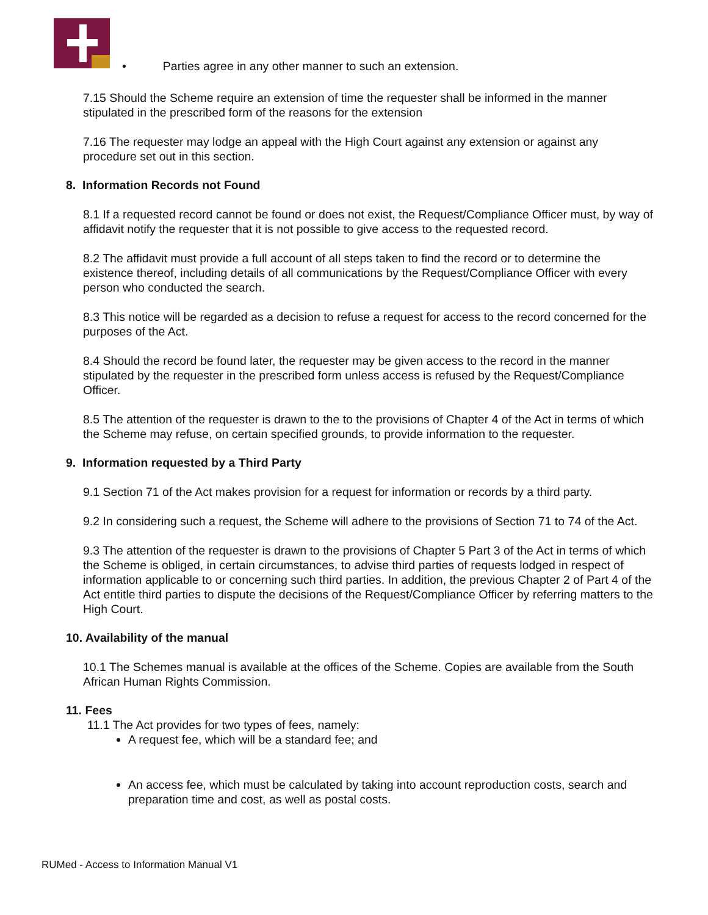• Parties agree in any other manner to such an extension.
7.15 Should the Scheme require an extension of time the requester shall be informed in the manner stipulated in the prescribed form of the reasons for the extension
7.16 The requester may lodge an appeal with the High Court against any extension or against any procedure set out in this section.
8. Information Records not Found
8.1 If a requested record cannot be found or does not exist, the Request/Compliance Officer must, by way of affidavit notify the requester that it is not possible to give access to the requested record.
8.2 The affidavit must provide a full account of all steps taken to find the record or to determine the existence thereof, including details of all communications by the Request/Compliance Officer with every person who conducted the search.
8.3 This notice will be regarded as a decision to refuse a request for access to the record concerned for the purposes of the Act.
8.4 Should the record be found later, the requester may be given access to the record in the manner stipulated by the requester in the prescribed form unless access is refused by the Request/Compliance Officer.
8.5 The attention of the requester is drawn to the to the provisions of Chapter 4 of the Act in terms of which the Scheme may refuse, on certain specified grounds, to provide information to the requester.
9. Information requested by a Third Party
9.1 Section 71 of the Act makes provision for a request for information or records by a third party.
9.2 In considering such a request, the Scheme will adhere to the provisions of Section 71 to 74 of the Act.
9.3 The attention of the requester is drawn to the provisions of Chapter 5 Part 3 of the Act in terms of which the Scheme is obliged, in certain circumstances, to advise third parties of requests lodged in respect of information applicable to or concerning such third parties. In addition, the previous Chapter 2 of Part 4 of the Act entitle third parties to dispute the decisions of the Request/Compliance Officer by referring matters to the High Court.
10. Availability of the manual
10.1 The Schemes manual is available at the offices of the Scheme. Copies are available from the South African Human Rights Commission.
11. Fees
11.1 The Act provides for two types of fees, namely:
A request fee, which will be a standard fee; and
An access fee, which must be calculated by taking into account reproduction costs, search and preparation time and cost, as well as postal costs.
RUMed - Access to Information Manual V1